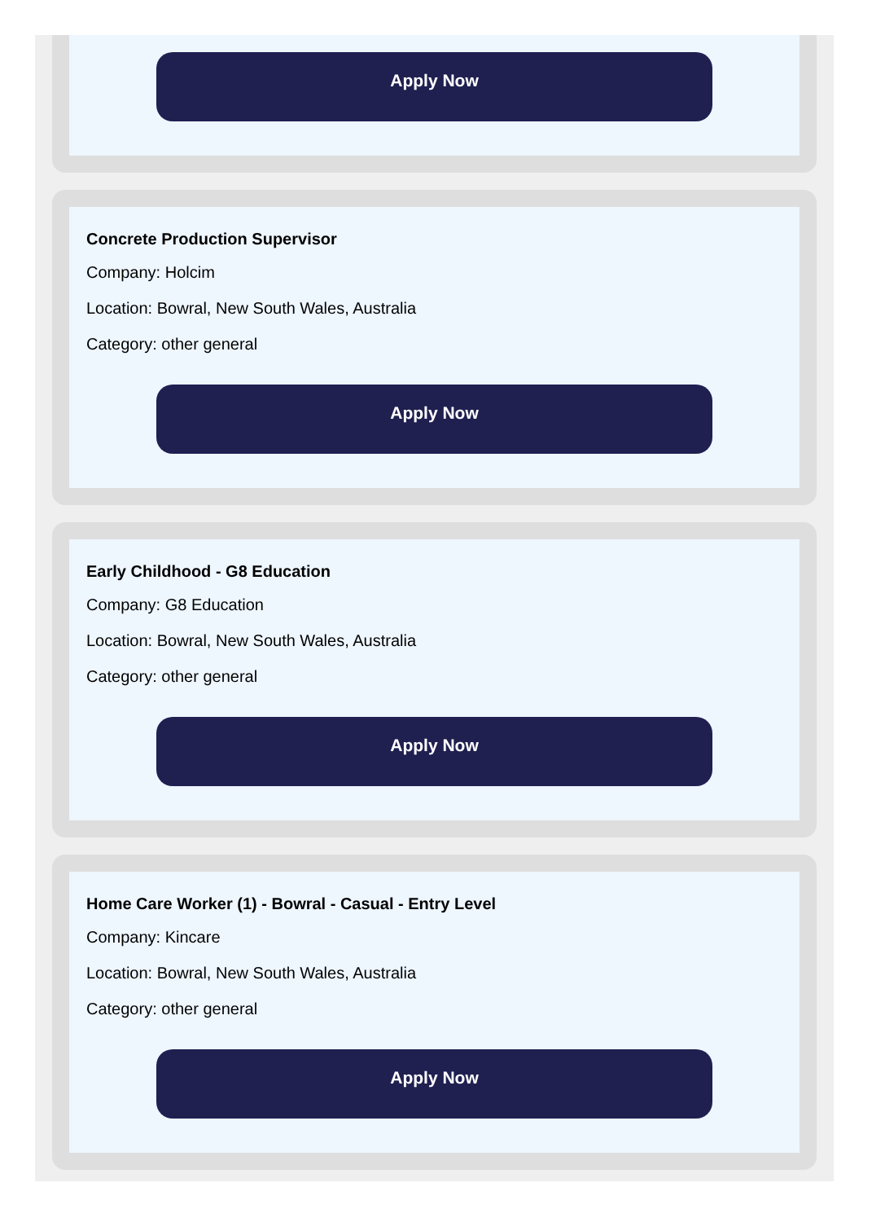Apply Now
Concrete Production Supervisor
Company: Holcim
Location: Bowral, New South Wales, Australia
Category: other general
Apply Now
Early Childhood - G8 Education
Company: G8 Education
Location: Bowral, New South Wales, Australia
Category: other general
Apply Now
Home Care Worker (1) - Bowral - Casual - Entry Level
Company: Kincare
Location: Bowral, New South Wales, Australia
Category: other general
Apply Now